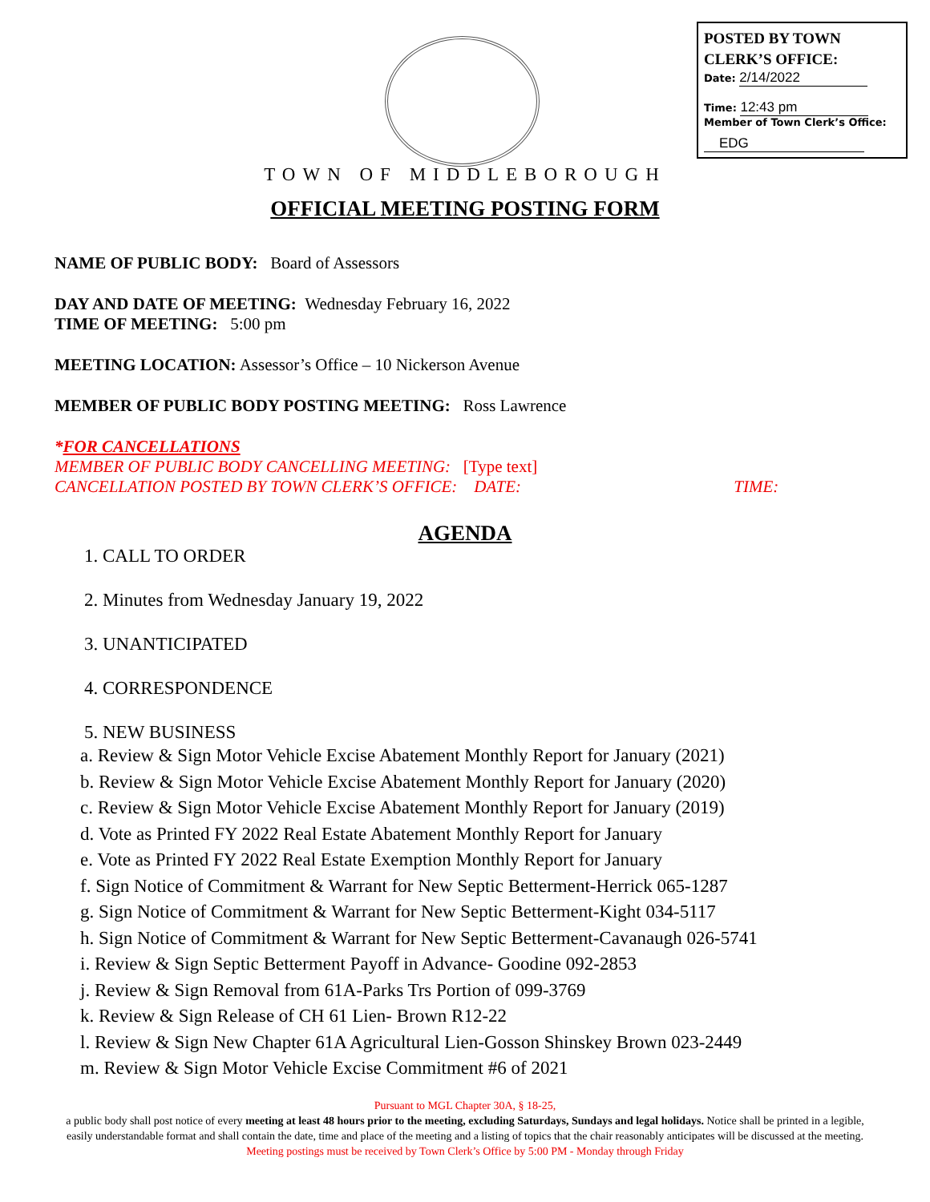POSTED BY TOWN CLERK’S OFFICE:
Date: 2/14/2022
Time: 12:43 pm
Member of Town Clerk’s Office:
EDG
TOWN OF MIDDLEBOROUGH
OFFICIAL MEETING POSTING FORM
NAME OF PUBLIC BODY: Board of Assessors
DAY AND DATE OF MEETING: Wednesday February 16, 2022
TIME OF MEETING: 5:00 pm
MEETING LOCATION: Assessor’s Office – 10 Nickerson Avenue
MEMBER OF PUBLIC BODY POSTING MEETING: Ross Lawrence
*FOR CANCELLATIONS
MEMBER OF PUBLIC BODY CANCELLING MEETING: [Type text]
CANCELLATION POSTED BY TOWN CLERK’S OFFICE: DATE: TIME:
AGENDA
1. CALL TO ORDER
2. Minutes from Wednesday January 19, 2022
3. UNANTICIPATED
4. CORRESPONDENCE
5. NEW BUSINESS
a. Review & Sign Motor Vehicle Excise Abatement Monthly Report for January (2021)
b. Review & Sign Motor Vehicle Excise Abatement Monthly Report for January (2020)
c. Review & Sign Motor Vehicle Excise Abatement Monthly Report for January (2019)
d. Vote as Printed FY 2022 Real Estate Abatement Monthly Report for January
e. Vote as Printed FY 2022 Real Estate Exemption Monthly Report for January
f. Sign Notice of Commitment & Warrant for New Septic Betterment-Herrick 065-1287
g. Sign Notice of Commitment & Warrant for New Septic Betterment-Kight 034-5117
h. Sign Notice of Commitment & Warrant for New Septic Betterment-Cavanaugh 026-5741
i. Review & Sign Septic Betterment Payoff in Advance- Goodine 092-2853
j. Review & Sign Removal from 61A-Parks Trs Portion of 099-3769
k. Review & Sign Release of CH 61 Lien- Brown R12-22
l. Review & Sign New Chapter 61A Agricultural Lien-Gosson Shinskey Brown 023-2449
m. Review & Sign Motor Vehicle Excise Commitment #6 of 2021
Pursuant to MGL Chapter 30A, § 18-25,
a public body shall post notice of every meeting at least 48 hours prior to the meeting, excluding Saturdays, Sundays and legal holidays. Notice shall be printed in a legible, easily understandable format and shall contain the date, time and place of the meeting and a listing of topics that the chair reasonably anticipates will be discussed at the meeting.
Meeting postings must be received by Town Clerk’s Office by 5:00 PM - Monday through Friday